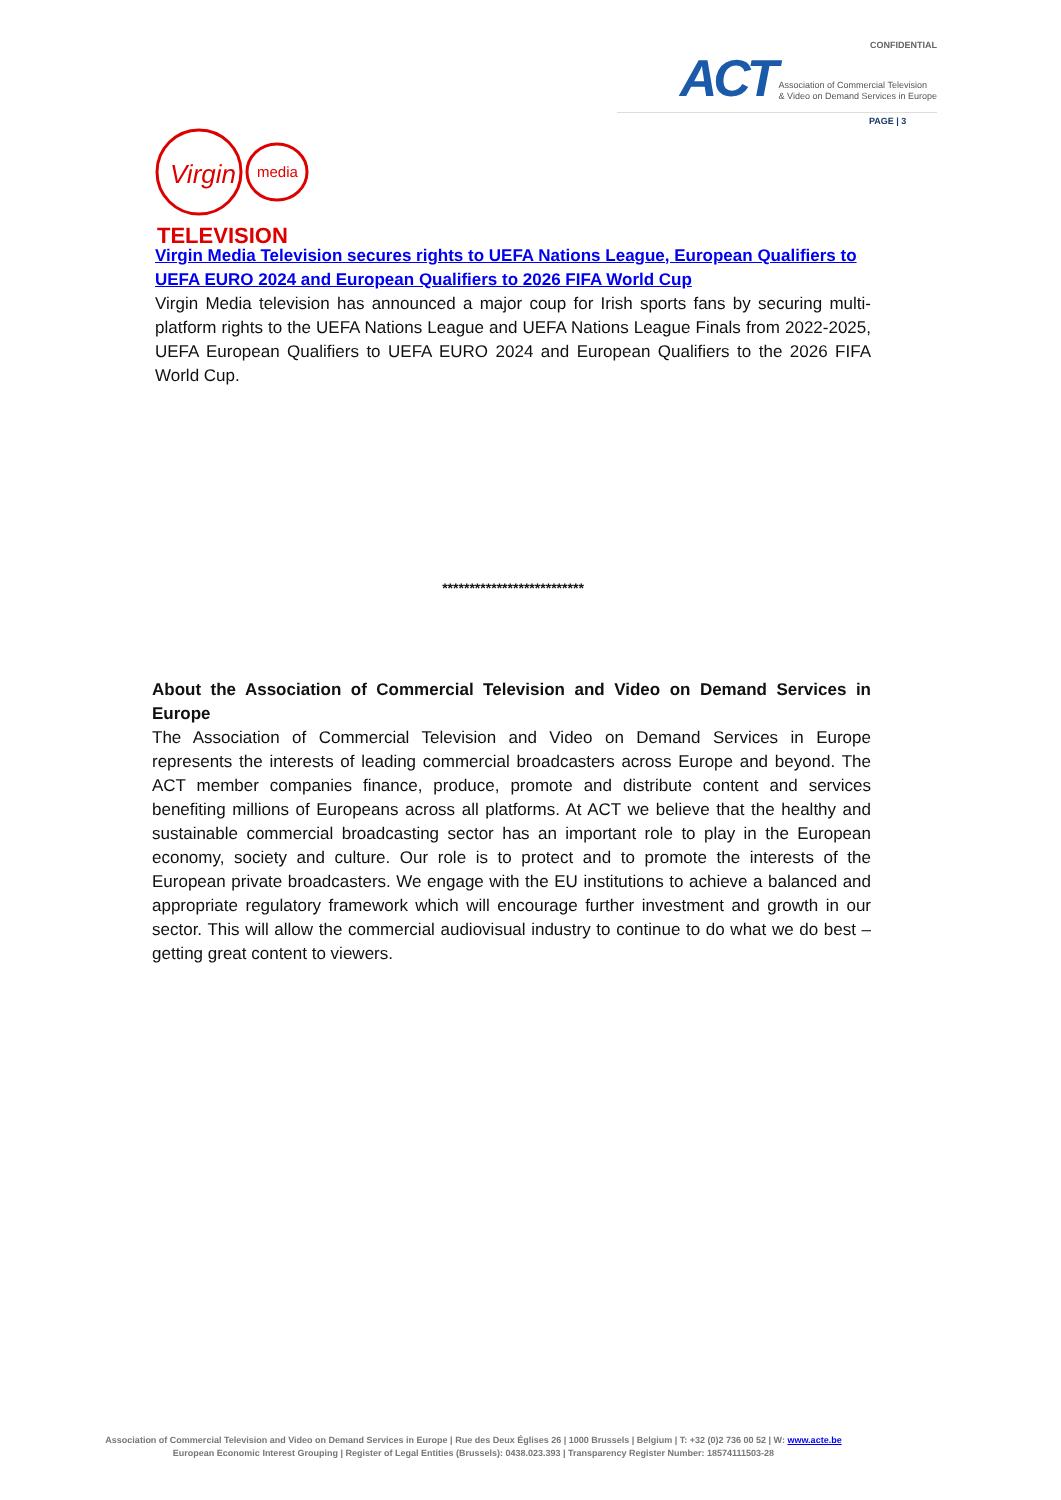CONFIDENTIAL
ACT Association of Commercial Television
& Video on Demand Services in Europe
PAGE | 3
Virgin
media
TELEVISION
Virgin Media Television secures rights to UEFA Nations League, European Qualifiers to UEFA EURO 2024 and European Qualifiers to 2026 FIFA World Cup
Virgin Media television has announced a major coup for Irish sports fans by securing multi-platform rights to the UEFA Nations League and UEFA Nations League Finals from 2022-2025, UEFA European Qualifiers to UEFA EURO 2024 and European Qualifiers to the 2026 FIFA World Cup.
**************************
About the Association of Commercial Television and Video on Demand Services in Europe
The Association of Commercial Television and Video on Demand Services in Europe represents the interests of leading commercial broadcasters across Europe and beyond. The ACT member companies finance, produce, promote and distribute content and services benefiting millions of Europeans across all platforms. At ACT we believe that the healthy and sustainable commercial broadcasting sector has an important role to play in the European economy, society and culture. Our role is to protect and to promote the interests of the European private broadcasters. We engage with the EU institutions to achieve a balanced and appropriate regulatory framework which will encourage further investment and growth in our sector. This will allow the commercial audiovisual industry to continue to do what we do best – getting great content to viewers.
Association of Commercial Television and Video on Demand Services in Europe | Rue des Deux Églises 26 | 1000 Brussels | Belgium | T: +32 (0)2 736 00 52 | W: www.acte.be
European Economic Interest Grouping | Register of Legal Entities (Brussels): 0438.023.393 | Transparency Register Number: 18574111503-28